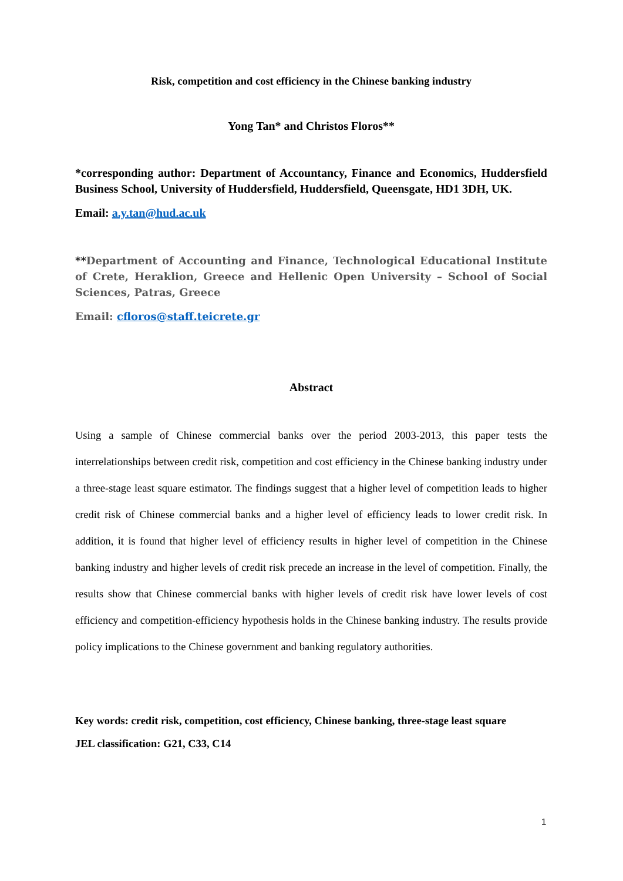Risk, competition and cost efficiency in the Chinese banking industry
Yong Tan* and Christos Floros**
*corresponding author: Department of Accountancy, Finance and Economics, Huddersfield Business School, University of Huddersfield, Huddersfield, Queensgate, HD1 3DH, UK.
Email: a.y.tan@hud.ac.uk
**Department of Accounting and Finance, Technological Educational Institute of Crete, Heraklion, Greece and Hellenic Open University – School of Social Sciences, Patras, Greece
Email: cfloros@staff.teicrete.gr
Abstract
Using a sample of Chinese commercial banks over the period 2003-2013, this paper tests the interrelationships between credit risk, competition and cost efficiency in the Chinese banking industry under a three-stage least square estimator. The findings suggest that a higher level of competition leads to higher credit risk of Chinese commercial banks and a higher level of efficiency leads to lower credit risk. In addition, it is found that higher level of efficiency results in higher level of competition in the Chinese banking industry and higher levels of credit risk precede an increase in the level of competition. Finally, the results show that Chinese commercial banks with higher levels of credit risk have lower levels of cost efficiency and competition-efficiency hypothesis holds in the Chinese banking industry. The results provide policy implications to the Chinese government and banking regulatory authorities.
Key words: credit risk, competition, cost efficiency, Chinese banking, three-stage least square
JEL classification: G21, C33, C14
1